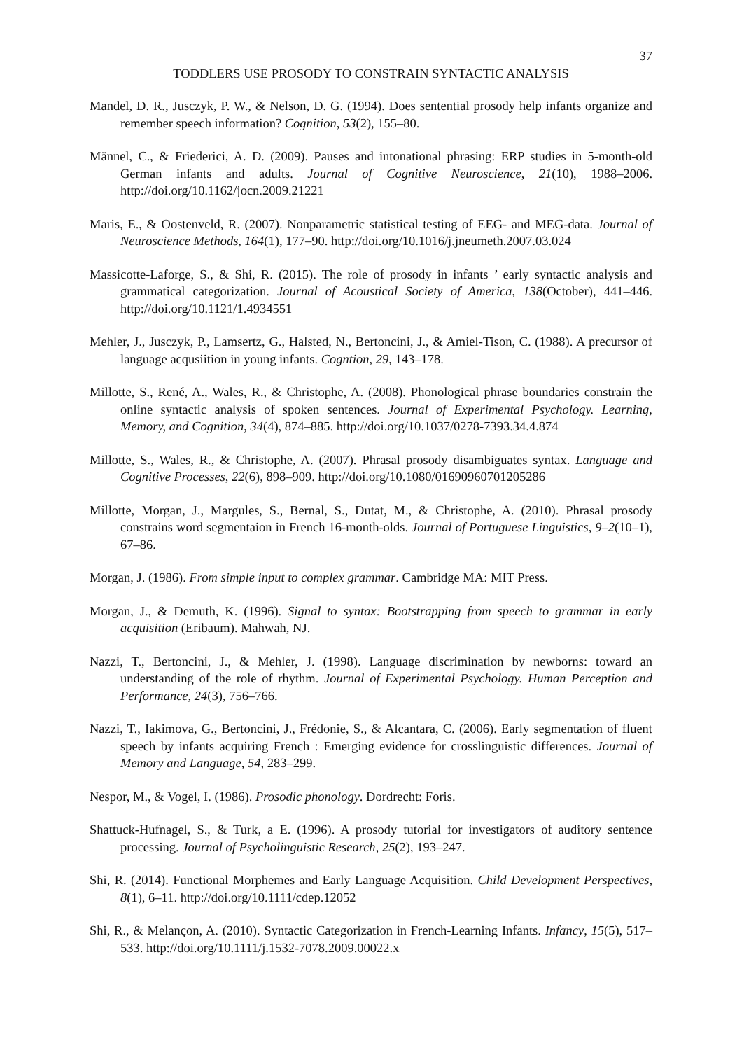37
TODDLERS USE PROSODY TO CONSTRAIN SYNTACTIC ANALYSIS
Mandel, D. R., Jusczyk, P. W., & Nelson, D. G. (1994). Does sentential prosody help infants organize and remember speech information? Cognition, 53(2), 155–80.
Männel, C., & Friederici, A. D. (2009). Pauses and intonational phrasing: ERP studies in 5-month-old German infants and adults. Journal of Cognitive Neuroscience, 21(10), 1988–2006. http://doi.org/10.1162/jocn.2009.21221
Maris, E., & Oostenveld, R. (2007). Nonparametric statistical testing of EEG- and MEG-data. Journal of Neuroscience Methods, 164(1), 177–90. http://doi.org/10.1016/j.jneumeth.2007.03.024
Massicotte-Laforge, S., & Shi, R. (2015). The role of prosody in infants ’ early syntactic analysis and grammatical categorization. Journal of Acoustical Society of America, 138(October), 441–446. http://doi.org/10.1121/1.4934551
Mehler, J., Jusczyk, P., Lamsertz, G., Halsted, N., Bertoncini, J., & Amiel-Tison, C. (1988). A precursor of language acqusiition in young infants. Cogntion, 29, 143–178.
Millotte, S., René, A., Wales, R., & Christophe, A. (2008). Phonological phrase boundaries constrain the online syntactic analysis of spoken sentences. Journal of Experimental Psychology. Learning, Memory, and Cognition, 34(4), 874–885. http://doi.org/10.1037/0278-7393.34.4.874
Millotte, S., Wales, R., & Christophe, A. (2007). Phrasal prosody disambiguates syntax. Language and Cognitive Processes, 22(6), 898–909. http://doi.org/10.1080/01690960701205286
Millotte, Morgan, J., Margules, S., Bernal, S., Dutat, M., & Christophe, A. (2010). Phrasal prosody constrains word segmentaion in French 16-month-olds. Journal of Portuguese Linguistics, 9–2(10–1), 67–86.
Morgan, J. (1986). From simple input to complex grammar. Cambridge MA: MIT Press.
Morgan, J., & Demuth, K. (1996). Signal to syntax: Bootstrapping from speech to grammar in early acquisition (Eribaum). Mahwah, NJ.
Nazzi, T., Bertoncini, J., & Mehler, J. (1998). Language discrimination by newborns: toward an understanding of the role of rhythm. Journal of Experimental Psychology. Human Perception and Performance, 24(3), 756–766.
Nazzi, T., Iakimova, G., Bertoncini, J., Frédonie, S., & Alcantara, C. (2006). Early segmentation of fluent speech by infants acquiring French : Emerging evidence for crosslinguistic differences. Journal of Memory and Language, 54, 283–299.
Nespor, M., & Vogel, I. (1986). Prosodic phonology. Dordrecht: Foris.
Shattuck-Hufnagel, S., & Turk, a E. (1996). A prosody tutorial for investigators of auditory sentence processing. Journal of Psycholinguistic Research, 25(2), 193–247.
Shi, R. (2014). Functional Morphemes and Early Language Acquisition. Child Development Perspectives, 8(1), 6–11. http://doi.org/10.1111/cdep.12052
Shi, R., & Melançon, A. (2010). Syntactic Categorization in French-Learning Infants. Infancy, 15(5), 517–533. http://doi.org/10.1111/j.1532-7078.2009.00022.x